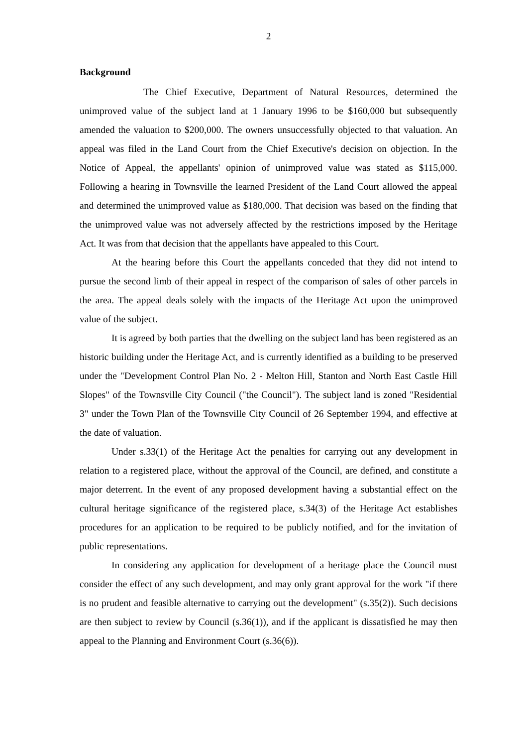2
Background
The Chief Executive, Department of Natural Resources, determined the unimproved value of the subject land at 1 January 1996 to be $160,000 but subsequently amended the valuation to $200,000. The owners unsuccessfully objected to that valuation. An appeal was filed in the Land Court from the Chief Executive's decision on objection. In the Notice of Appeal, the appellants' opinion of unimproved value was stated as $115,000. Following a hearing in Townsville the learned President of the Land Court allowed the appeal and determined the unimproved value as $180,000. That decision was based on the finding that the unimproved value was not adversely affected by the restrictions imposed by the Heritage Act. It was from that decision that the appellants have appealed to this Court.
At the hearing before this Court the appellants conceded that they did not intend to pursue the second limb of their appeal in respect of the comparison of sales of other parcels in the area. The appeal deals solely with the impacts of the Heritage Act upon the unimproved value of the subject.
It is agreed by both parties that the dwelling on the subject land has been registered as an historic building under the Heritage Act, and is currently identified as a building to be preserved under the "Development Control Plan No. 2 - Melton Hill, Stanton and North East Castle Hill Slopes" of the Townsville City Council ("the Council"). The subject land is zoned "Residential 3" under the Town Plan of the Townsville City Council of 26 September 1994, and effective at the date of valuation.
Under s.33(1) of the Heritage Act the penalties for carrying out any development in relation to a registered place, without the approval of the Council, are defined, and constitute a major deterrent. In the event of any proposed development having a substantial effect on the cultural heritage significance of the registered place, s.34(3) of the Heritage Act establishes procedures for an application to be required to be publicly notified, and for the invitation of public representations.
In considering any application for development of a heritage place the Council must consider the effect of any such development, and may only grant approval for the work "if there is no prudent and feasible alternative to carrying out the development" (s.35(2)). Such decisions are then subject to review by Council (s.36(1)), and if the applicant is dissatisfied he may then appeal to the Planning and Environment Court (s.36(6)).